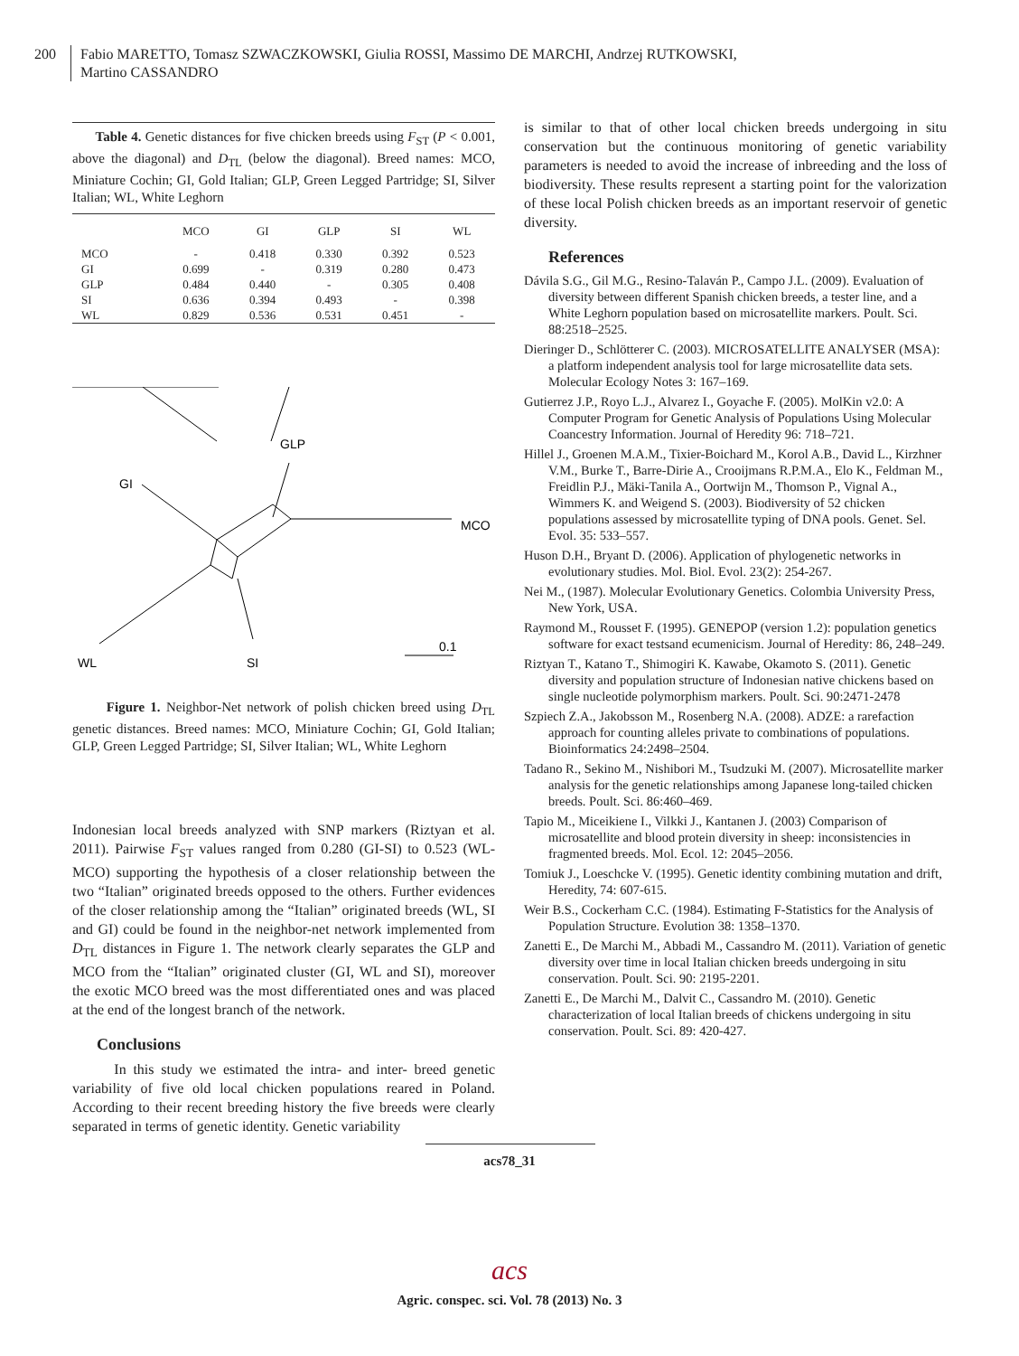200 Fabio MARETTO, Tomasz SZWACZKOWSKI, Giulia ROSSI, Massimo DE MARCHI, Andrzej RUTKOWSKI,
Martino CASSANDRO
Table 4. Genetic distances for five chicken breeds using F<sub>ST</sub> (P < 0.001, above the diagonal) and D<sub>TL</sub> (below the diagonal). Breed names: MCO, Miniature Cochin; GI, Gold Italian; GLP, Green Legged Partridge; SI, Silver Italian; WL, White Leghorn
| | MCO | GI | GLP | SI | WL |
| --- | --- | --- | --- | --- | --- |
| MCO | - | 0.418 | 0.330 | 0.392 | 0.523 |
| GI | 0.699 | - | 0.319 | 0.280 | 0.473 |
| GLP | 0.484 | 0.440 | - | 0.305 | 0.408 |
| SI | 0.636 | 0.394 | 0.493 | - | 0.398 |
| WL | 0.829 | 0.536 | 0.531 | 0.451 | - |
GLP
GI
MCO
WL
SI
0.1
Figure 1. Neighbor-Net network of polish chicken breed using D<sub>TL</sub> genetic distances. Breed names: MCO, Miniature Cochin; GI, Gold Italian; GLP, Green Legged Partridge; SI, Silver Italian; WL, White Leghorn
Indonesian local breeds analyzed with SNP markers (Riztyan et al. 2011). Pairwise F<sub>ST</sub> values ranged from 0.280 (GI-SI) to 0.523 (WL-MCO) supporting the hypothesis of a closer relationship between the two “Italian” originated breeds opposed to the others. Further evidences of the closer relationship among the “Italian” originated breeds (WL, SI and GI) could be found in the neighbor-net network implemented from D<sub>TL</sub> distances in Figure 1. The network clearly separates the GLP and MCO from the “Italian” originated cluster (GI, WL and SI), moreover the exotic MCO breed was the most differentiated ones and was placed at the end of the longest branch of the network.
Conclusions
In this study we estimated the intra- and inter- breed genetic variability of five old local chicken populations reared in Poland. According to their recent breeding history the five breeds were clearly separated in terms of genetic identity. Genetic variability
is similar to that of other local chicken breeds undergoing in situ conservation but the continuous monitoring of genetic variability parameters is needed to avoid the increase of inbreeding and the loss of biodiversity. These results represent a starting point for the valorization of these local Polish chicken breeds as an important reservoir of genetic diversity.
References
Dávila S.G., Gil M.G., Resino-Talaván P., Campo J.L. (2009). Evaluation of diversity between different Spanish chicken breeds, a tester line, and a White Leghorn population based on microsatellite markers. Poult. Sci. 88:2518–2525.
Dieringer D., Schlötterer C. (2003). MICROSATELLITE ANALYSER (MSA): a platform independent analysis tool for large microsatellite data sets. Molecular Ecology Notes 3: 167–169.
Gutierrez J.P., Royo L.J., Alvarez I., Goyache F. (2005). MolKin v2.0: A Computer Program for Genetic Analysis of Populations Using Molecular Coancestry Information. Journal of Heredity 96: 718–721.
Hillel J., Groenen M.A.M., Tixier-Boichard M., Korol A.B., David L., Kirzhner V.M., Burke T., Barre-Dirie A., Crooijmans R.P.M.A., Elo K., Feldman M., Freidlin P.J., Mäki-Tanila A., Oortwijn M., Thomson P., Vignal A., Wimmers K. and Weigend S. (2003). Biodiversity of 52 chicken populations assessed by microsatellite typing of DNA pools. Genet. Sel. Evol. 35: 533–557.
Huson D.H., Bryant D. (2006). Application of phylogenetic networks in evolutionary studies. Mol. Biol. Evol. 23(2): 254-267.
Nei M., (1987). Molecular Evolutionary Genetics. Colombia University Press, New York, USA.
Raymond M., Rousset F. (1995). GENEPOP (version 1.2): population genetics software for exact testsand ecumenicism. Journal of Heredity: 86, 248–249.
Riztyan T., Katano T., Shimogiri K. Kawabe, Okamoto S. (2011). Genetic diversity and population structure of Indonesian native chickens based on single nucleotide polymorphism markers. Poult. Sci. 90:2471-2478
Szpiech Z.A., Jakobsson M., Rosenberg N.A. (2008). ADZE: a rarefaction approach for counting alleles private to combinations of populations. Bioinformatics 24:2498–2504.
Tadano R., Sekino M., Nishibori M., Tsudzuki M. (2007). Microsatellite marker analysis for the genetic relationships among Japanese long-tailed chicken breeds. Poult. Sci. 86:460–469.
Tapio M., Miceikiene I., Vilkki J., Kantanen J. (2003) Comparison of microsatellite and blood protein diversity in sheep: inconsistencies in fragmented breeds. Mol. Ecol. 12: 2045–2056.
Tomiuk J., Loeschcke V. (1995). Genetic identity combining mutation and drift, Heredity, 74: 607-615.
Weir B.S., Cockerham C.C. (1984). Estimating F-Statistics for the Analysis of Population Structure. Evolution 38: 1358–1370.
Zanetti E., De Marchi M., Abbadi M., Cassandro M. (2011). Variation of genetic diversity over time in local Italian chicken breeds undergoing in situ conservation. Poult. Sci. 90: 2195-2201.
Zanetti E., De Marchi M., Dalvit C., Cassandro M. (2010). Genetic characterization of local Italian breeds of chickens undergoing in situ conservation. Poult. Sci. 89: 420-427.
acs78_31
acs
Agric. conspec. sci. Vol. 78 (2013) No. 3